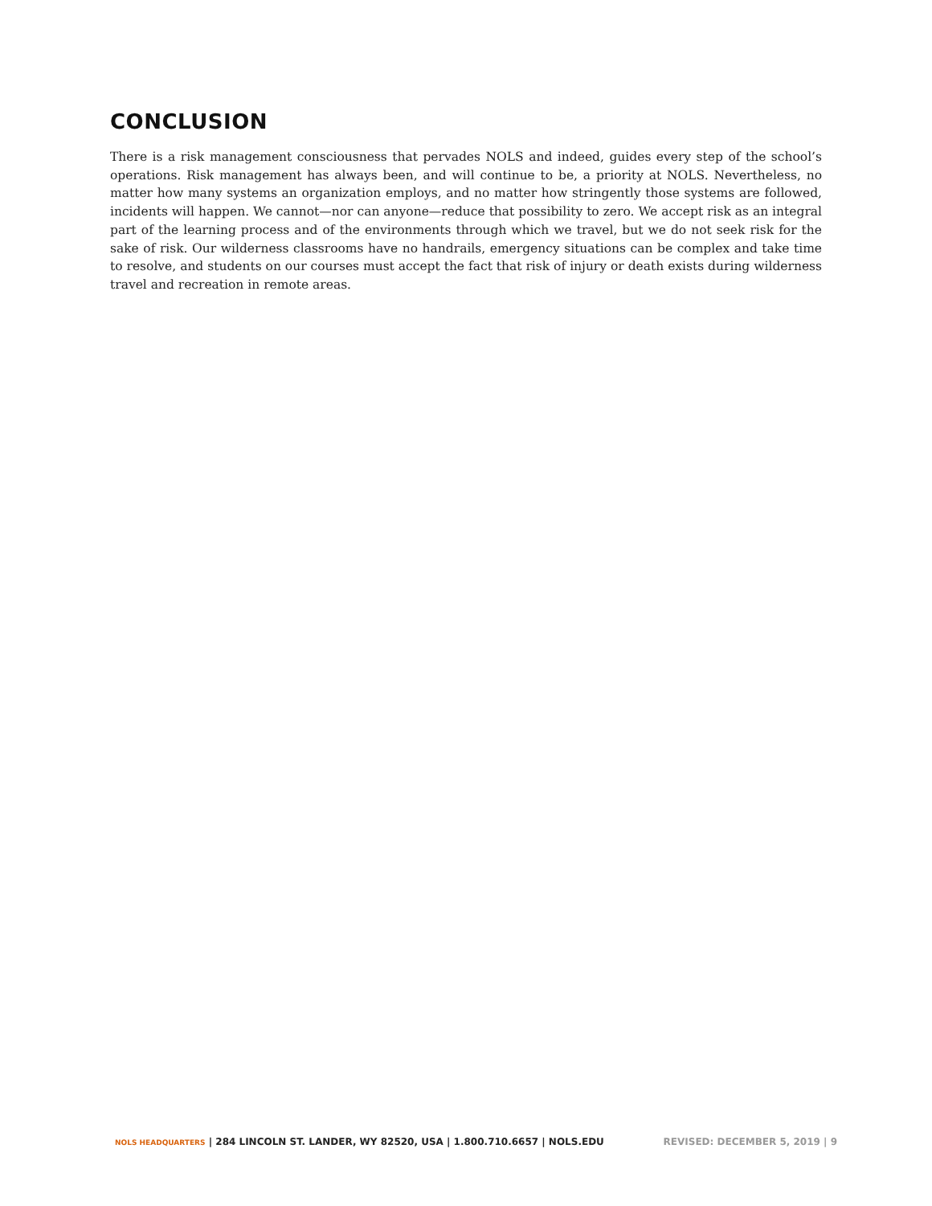CONCLUSION
There is a risk management consciousness that pervades NOLS and indeed, guides every step of the school’s operations. Risk management has always been, and will continue to be, a priority at NOLS. Nevertheless, no matter how many systems an organization employs, and no matter how stringently those systems are followed, incidents will happen. We cannot—nor can anyone—reduce that possibility to zero. We accept risk as an integral part of the learning process and of the environments through which we travel, but we do not seek risk for the sake of risk. Our wilderness classrooms have no handrails, emergency situations can be complex and take time to resolve, and students on our courses must accept the fact that risk of injury or death exists during wilderness travel and recreation in remote areas.
NOLS HEADQUARTERS | 284 LINCOLN ST. LANDER, WY 82520, USA | 1.800.710.6657 | NOLS.EDU
REVISED: DECEMBER 5, 2019 | 9